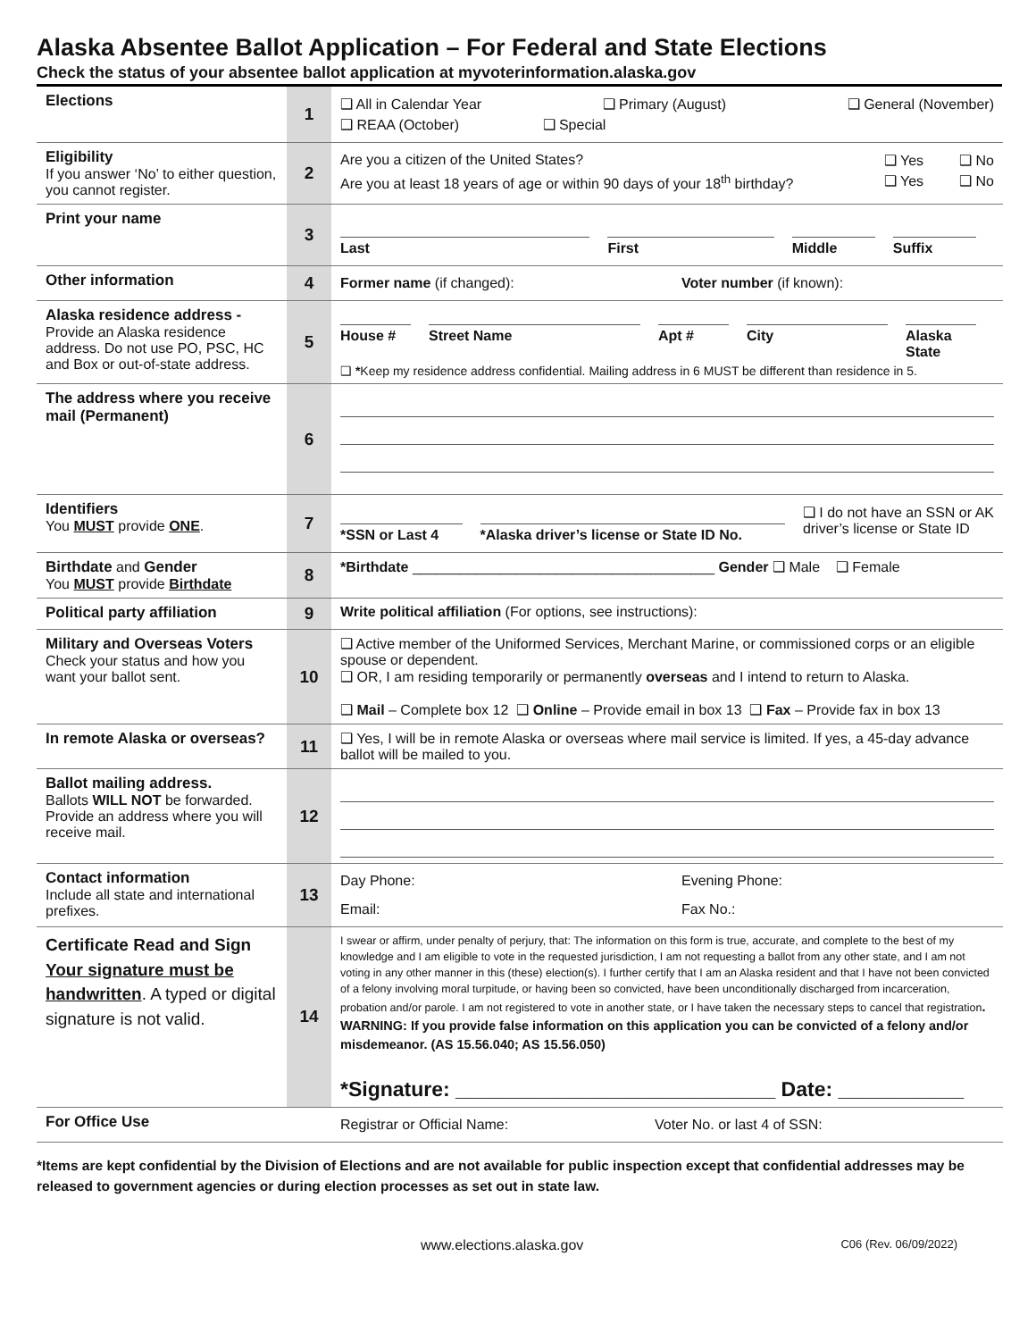Alaska Absentee Ballot Application – For Federal and State Elections
Check the status of your absentee ballot application at myvoterinformation.alaska.gov
| Elections | 1 | ❑ All in Calendar Year ❑ Primary (August) ❑ General (November) ❑ REAA (October) ❑ Special |
| Eligibility If you answer ‘No’ to either question, you cannot register. | 2 | Are you a citizen of the United States? ❑ Yes ❑ No Are you at least 18 years of age or within 90 days of your 18<sup>th</sup> birthday? ❑ Yes ❑ No |
| Print your name | 3 | Last First Middle Suffix |
| Other information | 4 | Former name (if changed): Voter number (if known): |
| Alaska residence address - Provide an Alaska residence address. Do not use PO, PSC, HC and Box or out-of-state address. | 5 | House # Street Name Apt # City Alaska State ❑ * Keep my residence address confidential. Mailing address in 6 MUST be different than residence in 5. |
| The address where you receive mail (Permanent) | 6 | |
| Identifiers You MUST provide ONE . | 7 | *SSN or Last 4 *Alaska driver’s license or State ID No. ❑ I do not have an SSN or AK driver’s license or State ID |
| Birthdate and Gender You MUST provide Birthdate | 8 | *Birthdate ______________________________________ Gender ❑ Male ❑ Female |
| Political party affiliation | 9 | Write political affiliation (For options, see instructions): |
| Military and Overseas Voters Check your status and how you want your ballot sent. | 10 | ❑ Active member of the Uniformed Services, Merchant Marine, or commissioned corps or an eligible spouse or dependent. ❑ OR, I am residing temporarily or permanently overseas and I intend to return to Alaska. ❑ Mail – Complete box 12 ❑ Online – Provide email in box 13 ❑ Fax – Provide fax in box 13 |
| In remote Alaska or overseas? | 11 | ❑ Yes, I will be in remote Alaska or overseas where mail service is limited. If yes, a 45-day advance ballot will be mailed to you. |
| Ballot mailing address. Ballots WILL NOT be forwarded. Provide an address where you will receive mail. | 12 | |
| Contact information Include all state and international prefixes. | 13 | Day Phone: Evening Phone: Email: Fax No.: |
| Certificate Read and Sign Your signature must be handwritten . A typed or digital signature is not valid. | 14 | I swear or affirm, under penalty of perjury, that: The information on this form is true, accurate, and complete to the best of my knowledge and I am eligible to vote in the requested jurisdiction, I am not requesting a ballot from any other state, and I am not voting in any other manner in this (these) election(s). I further certify that I am an Alaska resident and that I have not been convicted of a felony involving moral turpitude, or having been so convicted, have been unconditionally discharged from incarceration, probation and/or parole. I am not registered to vote in another state, or I have taken the necessary steps to cancel that registration . WARNING: If you provide false information on this application you can be convicted of a felony and/or misdemeanor. (AS 15.56.040; AS 15.56.050) *Signature: ____________________________ Date: ___________ |
| For Office Use | | Registrar or Official Name: Voter No. or last 4 of SSN: |
*Items are kept confidential by the Division of Elections and are not available for public inspection except that confidential addresses may be released to government agencies or during election processes as set out in state law.
www.elections.alaska.gov C06 (Rev. 06/09/2022)